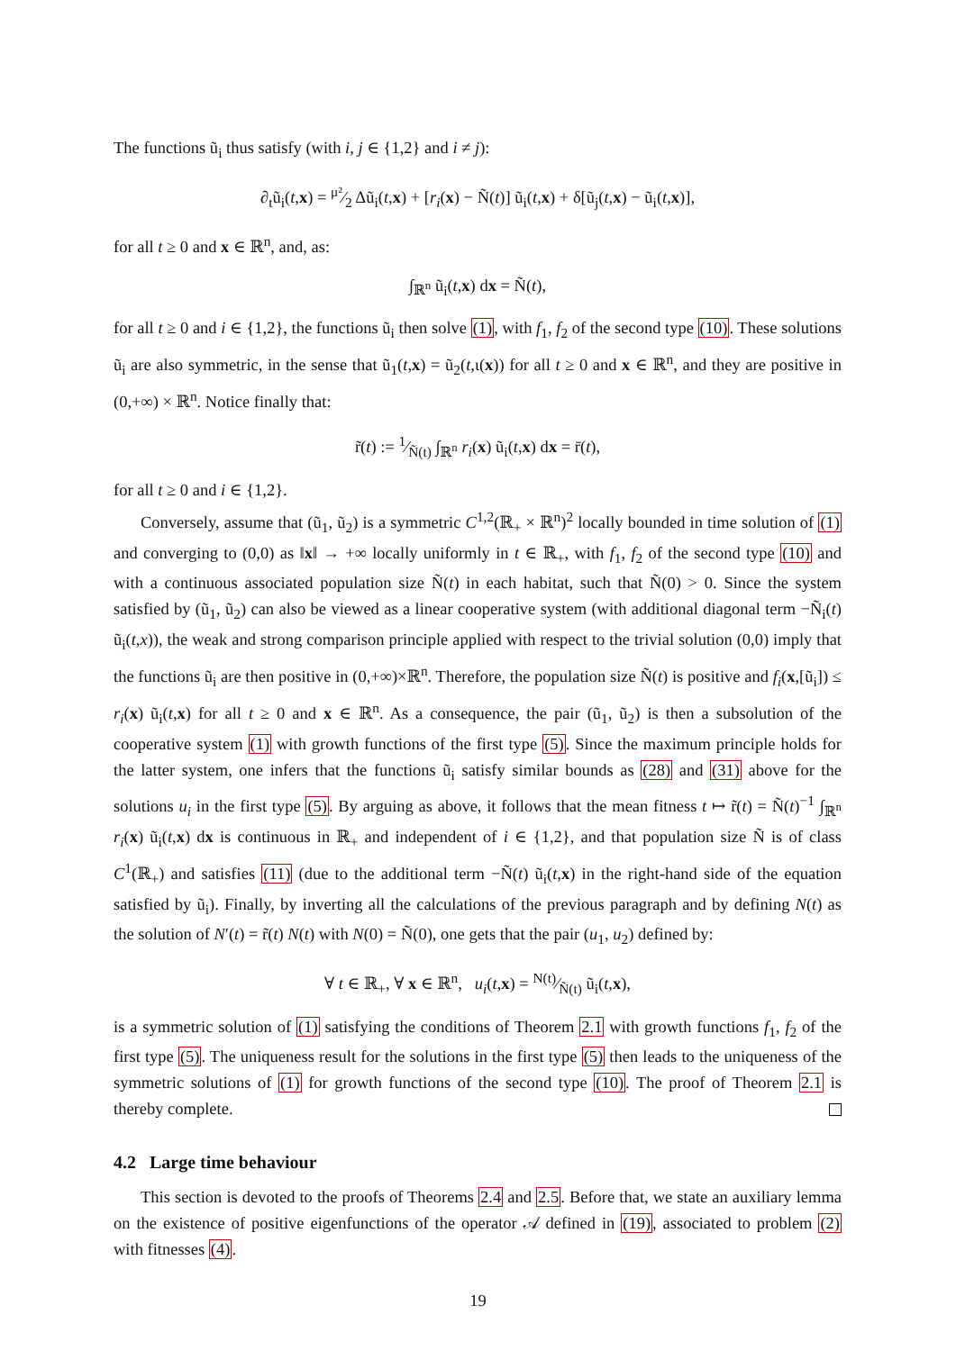The functions ũ<sub>i</sub> thus satisfy (with i, j ∈ {1,2} and i ≠ j):
∂<sub>t</sub>ũ<sub>i</sub>(t,x) = μ²⁄2 Δũ<sub>i</sub>(t,x) + [r<sub>i</sub>(x) − Ñ(t)] ũ<sub>i</sub>(t,x) + δ[ũ<sub>j</sub>(t,x) − ũ<sub>i</sub>(t,x)],
for all t ≥ 0 and x ∈ ℝ<sup>n</sup>, and, as:
∫<sub>ℝ<sup>n</sup></sub> ũ<sub>i</sub>(t,x) dx = Ñ(t),
for all t ≥ 0 and i ∈ {1,2}, the functions ũ<sub>i</sub> then solve (1), with f<sub>1</sub>, f<sub>2</sub> of the second type (10). These solutions ũ<sub>i</sub> are also symmetric, in the sense that ũ<sub>1</sub>(t,x) = ũ<sub>2</sub>(t,ι(x)) for all t ≥ 0 and x ∈ ℝ<sup>n</sup>, and they are positive in (0,+∞) × ℝ<sup>n</sup>. Notice finally that:
r̃(t) := 1⁄Ñ(t) ∫<sub>ℝ<sup>n</sup></sub> r<sub>i</sub>(x) ũ<sub>i</sub>(t,x) dx = r̄(t),
for all t ≥ 0 and i ∈ {1,2}.
Conversely, assume that (ũ<sub>1</sub>, ũ<sub>2</sub>) is a symmetric C<sup>1,2</sup>(ℝ<sub>+</sub> × ℝ<sup>n</sup>)<sup>2</sup> locally bounded in time solution of (1) and converging to (0,0) as ‖x‖ → +∞ locally uniformly in t ∈ ℝ<sub>+</sub>, with f<sub>1</sub>, f<sub>2</sub> of the second type (10) and with a continuous associated population size Ñ(t) in each habitat, such that Ñ(0) > 0. Since the system satisfied by (ũ<sub>1</sub>, ũ<sub>2</sub>) can also be viewed as a linear cooperative system (with additional diagonal term −Ñ<sub>i</sub>(t) ũ<sub>i</sub>(t,x)), the weak and strong comparison principle applied with respect to the trivial solution (0,0) imply that the functions ũ<sub>i</sub> are then positive in (0,+∞)×ℝ<sup>n</sup>. Therefore, the population size Ñ(t) is positive and f<sub>i</sub>(x,[ũ<sub>i</sub>]) ≤ r<sub>i</sub>(x) ũ<sub>i</sub>(t,x) for all t ≥ 0 and x ∈ ℝ<sup>n</sup>. As a consequence, the pair (ũ<sub>1</sub>, ũ<sub>2</sub>) is then a subsolution of the cooperative system (1) with growth functions of the first type (5). Since the maximum principle holds for the latter system, one infers that the functions ũ<sub>i</sub> satisfy similar bounds as (28) and (31) above for the solutions u<sub>i</sub> in the first type (5). By arguing as above, it follows that the mean fitness t ↦ r̃(t) = Ñ(t)<sup>−1</sup> ∫<sub>ℝ<sup>n</sup></sub> r<sub>i</sub>(x) ũ<sub>i</sub>(t,x) dx is continuous in ℝ<sub>+</sub> and independent of i ∈ {1,2}, and that population size Ñ is of class C<sup>1</sup>(ℝ<sub>+</sub>) and satisfies (11) (due to the additional term −Ñ(t) ũ<sub>i</sub>(t,x) in the right-hand side of the equation satisfied by ũ<sub>i</sub>). Finally, by inverting all the calculations of the previous paragraph and by defining N(t) as the solution of N′(t) = r̃(t) N(t) with N(0) = Ñ(0), one gets that the pair (u<sub>1</sub>, u<sub>2</sub>) defined by:
∀ t ∈ ℝ<sub>+</sub>, ∀ x ∈ ℝ<sup>n</sup>, u<sub>i</sub>(t,x) = N(t)⁄Ñ(t) ũ<sub>i</sub>(t,x),
is a symmetric solution of (1) satisfying the conditions of Theorem 2.1 with growth functions f<sub>1</sub>, f<sub>2</sub> of the first type (5). The uniqueness result for the solutions in the first type (5) then leads to the uniqueness of the symmetric solutions of (1) for growth functions of the second type (10). The proof of Theorem 2.1 is thereby complete.
4.2 Large time behaviour
This section is devoted to the proofs of Theorems 2.4 and 2.5. Before that, we state an auxiliary lemma on the existence of positive eigenfunctions of the operator 𝒜 defined in (19), associated to problem (2) with fitnesses (4).
19